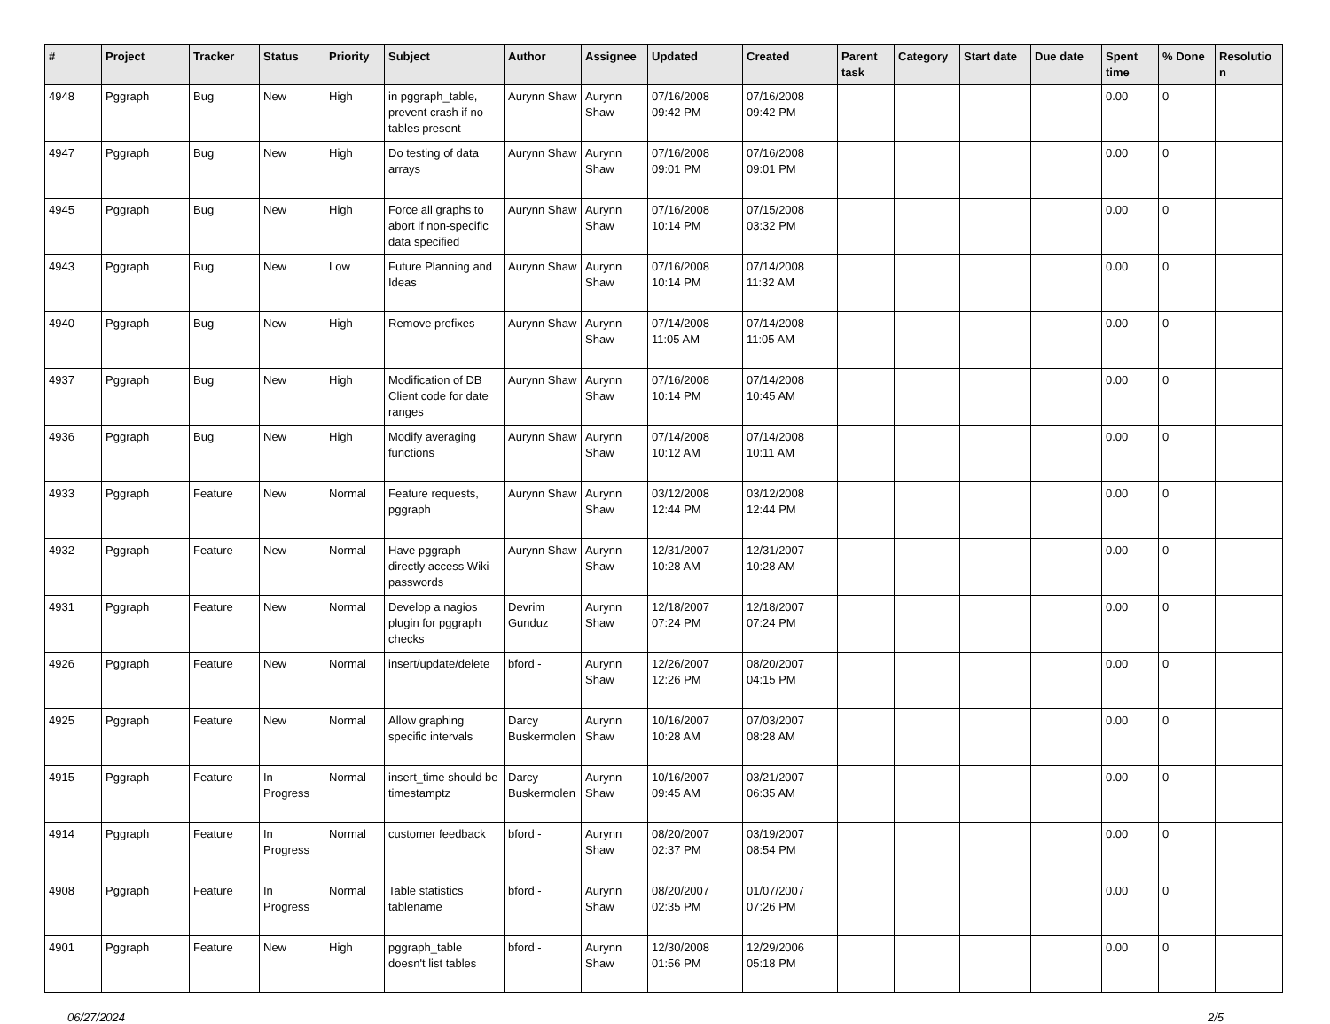| # | Project | Tracker | Status | Priority | Subject | Author | Assignee | Updated | Created | Parent task | Category | Start date | Due date | Spent time | % Done | Resolutio n |
| --- | --- | --- | --- | --- | --- | --- | --- | --- | --- | --- | --- | --- | --- | --- | --- | --- |
| 4948 | Pggraph | Bug | New | High | in pggraph_table, prevent crash if no tables present | Aurynn Shaw | Aurynn Shaw | 07/16/2008 09:42 PM | 07/16/2008 09:42 PM | | | | | 0.00 | 0 | |
| 4947 | Pggraph | Bug | New | High | Do testing of data arrays | Aurynn Shaw | Aurynn Shaw | 07/16/2008 09:01 PM | 07/16/2008 09:01 PM | | | | | 0.00 | 0 | |
| 4945 | Pggraph | Bug | New | High | Force all graphs to abort if non-specific data specified | Aurynn Shaw | Aurynn Shaw | 07/16/2008 10:14 PM | 07/15/2008 03:32 PM | | | | | 0.00 | 0 | |
| 4943 | Pggraph | Bug | New | Low | Future Planning and Ideas | Aurynn Shaw | Aurynn Shaw | 07/16/2008 10:14 PM | 07/14/2008 11:32 AM | | | | | 0.00 | 0 | |
| 4940 | Pggraph | Bug | New | High | Remove prefixes | Aurynn Shaw | Aurynn Shaw | 07/14/2008 11:05 AM | 07/14/2008 11:05 AM | | | | | 0.00 | 0 | |
| 4937 | Pggraph | Bug | New | High | Modification of DB Client code for date ranges | Aurynn Shaw | Aurynn Shaw | 07/16/2008 10:14 PM | 07/14/2008 10:45 AM | | | | | 0.00 | 0 | |
| 4936 | Pggraph | Bug | New | High | Modify averaging functions | Aurynn Shaw | Aurynn Shaw | 07/14/2008 10:12 AM | 07/14/2008 10:11 AM | | | | | 0.00 | 0 | |
| 4933 | Pggraph | Feature | New | Normal | Feature requests, pggraph | Aurynn Shaw | Aurynn Shaw | 03/12/2008 12:44 PM | 03/12/2008 12:44 PM | | | | | 0.00 | 0 | |
| 4932 | Pggraph | Feature | New | Normal | Have pggraph directly access Wiki passwords | Aurynn Shaw | Aurynn Shaw | 12/31/2007 10:28 AM | 12/31/2007 10:28 AM | | | | | 0.00 | 0 | |
| 4931 | Pggraph | Feature | New | Normal | Develop a nagios plugin for pggraph checks | Devrim Gunduz | Aurynn Shaw | 12/18/2007 07:24 PM | 12/18/2007 07:24 PM | | | | | 0.00 | 0 | |
| 4926 | Pggraph | Feature | New | Normal | insert/update/delete | bford - | Aurynn Shaw | 12/26/2007 12:26 PM | 08/20/2007 04:15 PM | | | | | 0.00 | 0 | |
| 4925 | Pggraph | Feature | New | Normal | Allow graphing specific intervals | Darcy Buskermolen | Aurynn Shaw | 10/16/2007 10:28 AM | 07/03/2007 08:28 AM | | | | | 0.00 | 0 | |
| 4915 | Pggraph | Feature | In Progress | Normal | insert_time should be timestamptz | Darcy Buskermolen | Aurynn Shaw | 10/16/2007 09:45 AM | 03/21/2007 06:35 AM | | | | | 0.00 | 0 | |
| 4914 | Pggraph | Feature | In Progress | Normal | customer feedback | bford - | Aurynn Shaw | 08/20/2007 02:37 PM | 03/19/2007 08:54 PM | | | | | 0.00 | 0 | |
| 4908 | Pggraph | Feature | In Progress | Normal | Table statistics tablename | bford - | Aurynn Shaw | 08/20/2007 02:35 PM | 01/07/2007 07:26 PM | | | | | 0.00 | 0 | |
| 4901 | Pggraph | Feature | New | High | pggraph_table doesn't list tables | bford - | Aurynn Shaw | 12/30/2008 01:56 PM | 12/29/2006 05:18 PM | | | | | 0.00 | 0 | |
06/27/2024 2/5